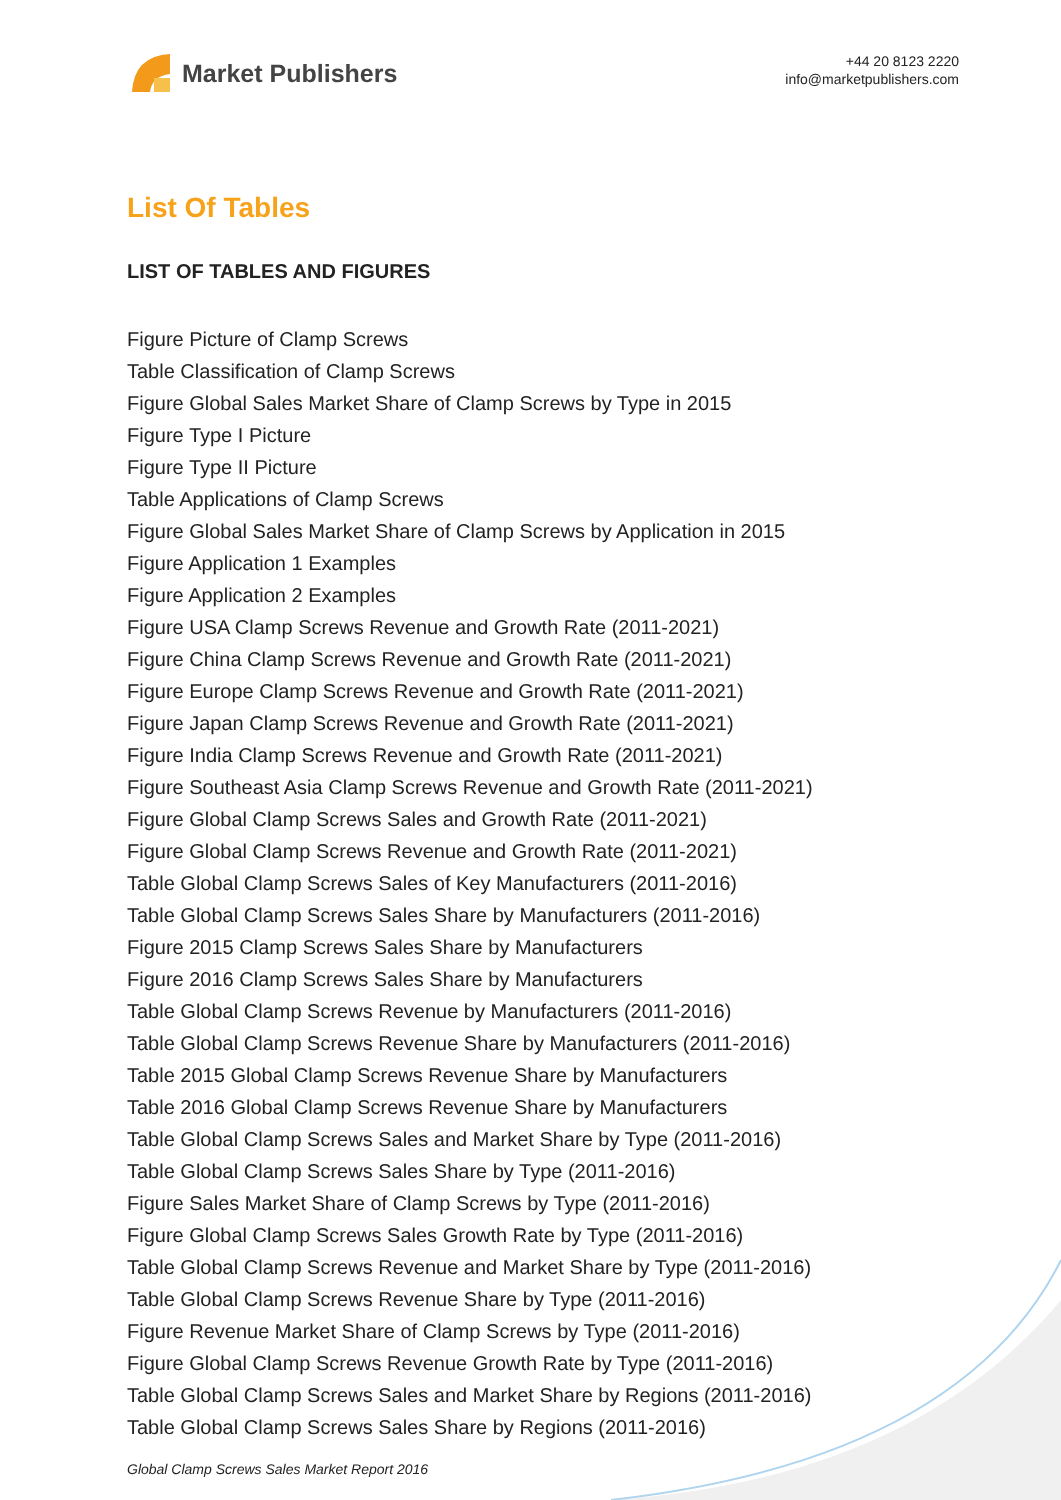Market Publishers
+44 20 8123 2220
info@marketpublishers.com
List Of Tables
LIST OF TABLES AND FIGURES
Figure Picture of Clamp Screws
Table Classification of Clamp Screws
Figure Global Sales Market Share of Clamp Screws by Type in 2015
Figure Type I Picture
Figure Type II Picture
Table Applications of Clamp Screws
Figure Global Sales Market Share of Clamp Screws by Application in 2015
Figure Application 1 Examples
Figure Application 2 Examples
Figure USA Clamp Screws Revenue and Growth Rate (2011-2021)
Figure China Clamp Screws Revenue and Growth Rate (2011-2021)
Figure Europe Clamp Screws Revenue and Growth Rate (2011-2021)
Figure Japan Clamp Screws Revenue and Growth Rate (2011-2021)
Figure India Clamp Screws Revenue and Growth Rate (2011-2021)
Figure Southeast Asia Clamp Screws Revenue and Growth Rate (2011-2021)
Figure Global Clamp Screws Sales and Growth Rate (2011-2021)
Figure Global Clamp Screws Revenue and Growth Rate (2011-2021)
Table Global Clamp Screws Sales of Key Manufacturers (2011-2016)
Table Global Clamp Screws Sales Share by Manufacturers (2011-2016)
Figure 2015 Clamp Screws Sales Share by Manufacturers
Figure 2016 Clamp Screws Sales Share by Manufacturers
Table Global Clamp Screws Revenue by Manufacturers (2011-2016)
Table Global Clamp Screws Revenue Share by Manufacturers (2011-2016)
Table 2015 Global Clamp Screws Revenue Share by Manufacturers
Table 2016 Global Clamp Screws Revenue Share by Manufacturers
Table Global Clamp Screws Sales and Market Share by Type (2011-2016)
Table Global Clamp Screws Sales Share by Type (2011-2016)
Figure Sales Market Share of Clamp Screws by Type (2011-2016)
Figure Global Clamp Screws Sales Growth Rate by Type (2011-2016)
Table Global Clamp Screws Revenue and Market Share by Type (2011-2016)
Table Global Clamp Screws Revenue Share by Type (2011-2016)
Figure Revenue Market Share of Clamp Screws by Type (2011-2016)
Figure Global Clamp Screws Revenue Growth Rate by Type (2011-2016)
Table Global Clamp Screws Sales and Market Share by Regions (2011-2016)
Table Global Clamp Screws Sales Share by Regions (2011-2016)
Global Clamp Screws Sales Market Report 2016